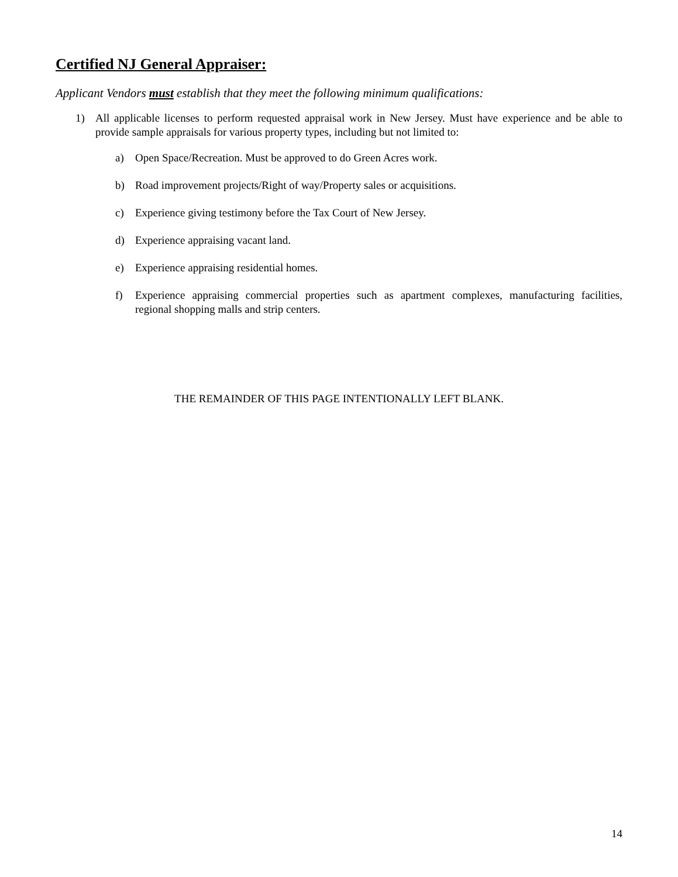Certified NJ General Appraiser:
Applicant Vendors must establish that they meet the following minimum qualifications:
1) All applicable licenses to perform requested appraisal work in New Jersey. Must have experience and be able to provide sample appraisals for various property types, including but not limited to:
a) Open Space/Recreation. Must be approved to do Green Acres work.
b) Road improvement projects/Right of way/Property sales or acquisitions.
c) Experience giving testimony before the Tax Court of New Jersey.
d) Experience appraising vacant land.
e) Experience appraising residential homes.
f) Experience appraising commercial properties such as apartment complexes, manufacturing facilities, regional shopping malls and strip centers.
THE REMAINDER OF THIS PAGE INTENTIONALLY LEFT BLANK.
14